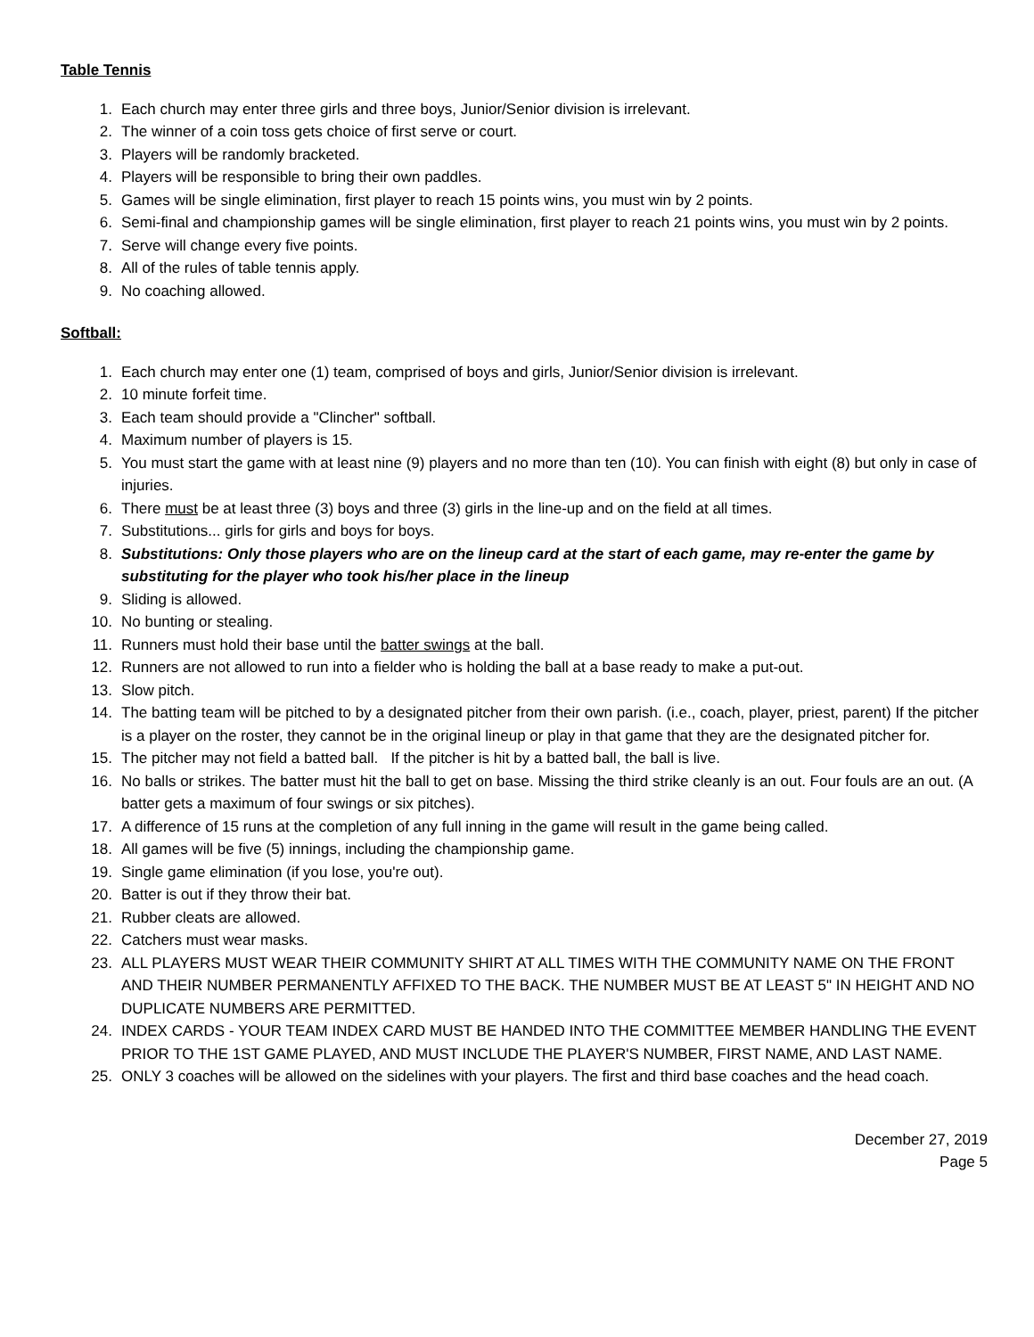Table Tennis
1. Each church may enter three girls and three boys, Junior/Senior division is irrelevant.
2. The winner of a coin toss gets choice of first serve or court.
3. Players will be randomly bracketed.
4. Players will be responsible to bring their own paddles.
5. Games will be single elimination, first player to reach 15 points wins, you must win by 2 points.
6. Semi-final and championship games will be single elimination, first player to reach 21 points wins, you must win by 2 points.
7. Serve will change every five points.
8. All of the rules of table tennis apply.
9. No coaching allowed.
Softball:
1. Each church may enter one (1) team, comprised of boys and girls, Junior/Senior division is irrelevant.
2. 10 minute forfeit time.
3. Each team should provide a "Clincher" softball.
4. Maximum number of players is 15.
5. You must start the game with at least nine (9) players and no more than ten (10). You can finish with eight (8) but only in case of injuries.
6. There must be at least three (3) boys and three (3) girls in the line-up and on the field at all times.
7. Substitutions... girls for girls and boys for boys.
8. Substitutions: Only those players who are on the lineup card at the start of each game, may re-enter the game by substituting for the player who took his/her place in the lineup
9. Sliding is allowed.
10. No bunting or stealing.
11. Runners must hold their base until the batter swings at the ball.
12. Runners are not allowed to run into a fielder who is holding the ball at a base ready to make a put-out.
13. Slow pitch.
14. The batting team will be pitched to by a designated pitcher from their own parish. (i.e., coach, player, priest, parent) If the pitcher is a player on the roster, they cannot be in the original lineup or play in that game that they are the designated pitcher for.
15. The pitcher may not field a batted ball. If the pitcher is hit by a batted ball, the ball is live.
16. No balls or strikes. The batter must hit the ball to get on base. Missing the third strike cleanly is an out. Four fouls are an out. (A batter gets a maximum of four swings or six pitches).
17. A difference of 15 runs at the completion of any full inning in the game will result in the game being called.
18. All games will be five (5) innings, including the championship game.
19. Single game elimination (if you lose, you're out).
20. Batter is out if they throw their bat.
21. Rubber cleats are allowed.
22. Catchers must wear masks.
23. ALL PLAYERS MUST WEAR THEIR COMMUNITY SHIRT AT ALL TIMES WITH THE COMMUNITY NAME ON THE FRONT AND THEIR NUMBER PERMANENTLY AFFIXED TO THE BACK. THE NUMBER MUST BE AT LEAST 5" IN HEIGHT AND NO DUPLICATE NUMBERS ARE PERMITTED.
24. INDEX CARDS - YOUR TEAM INDEX CARD MUST BE HANDED INTO THE COMMITTEE MEMBER HANDLING THE EVENT PRIOR TO THE 1ST GAME PLAYED, AND MUST INCLUDE THE PLAYER'S NUMBER, FIRST NAME, AND LAST NAME.
25. ONLY 3 coaches will be allowed on the sidelines with your players. The first and third base coaches and the head coach.
December 27, 2019
Page 5